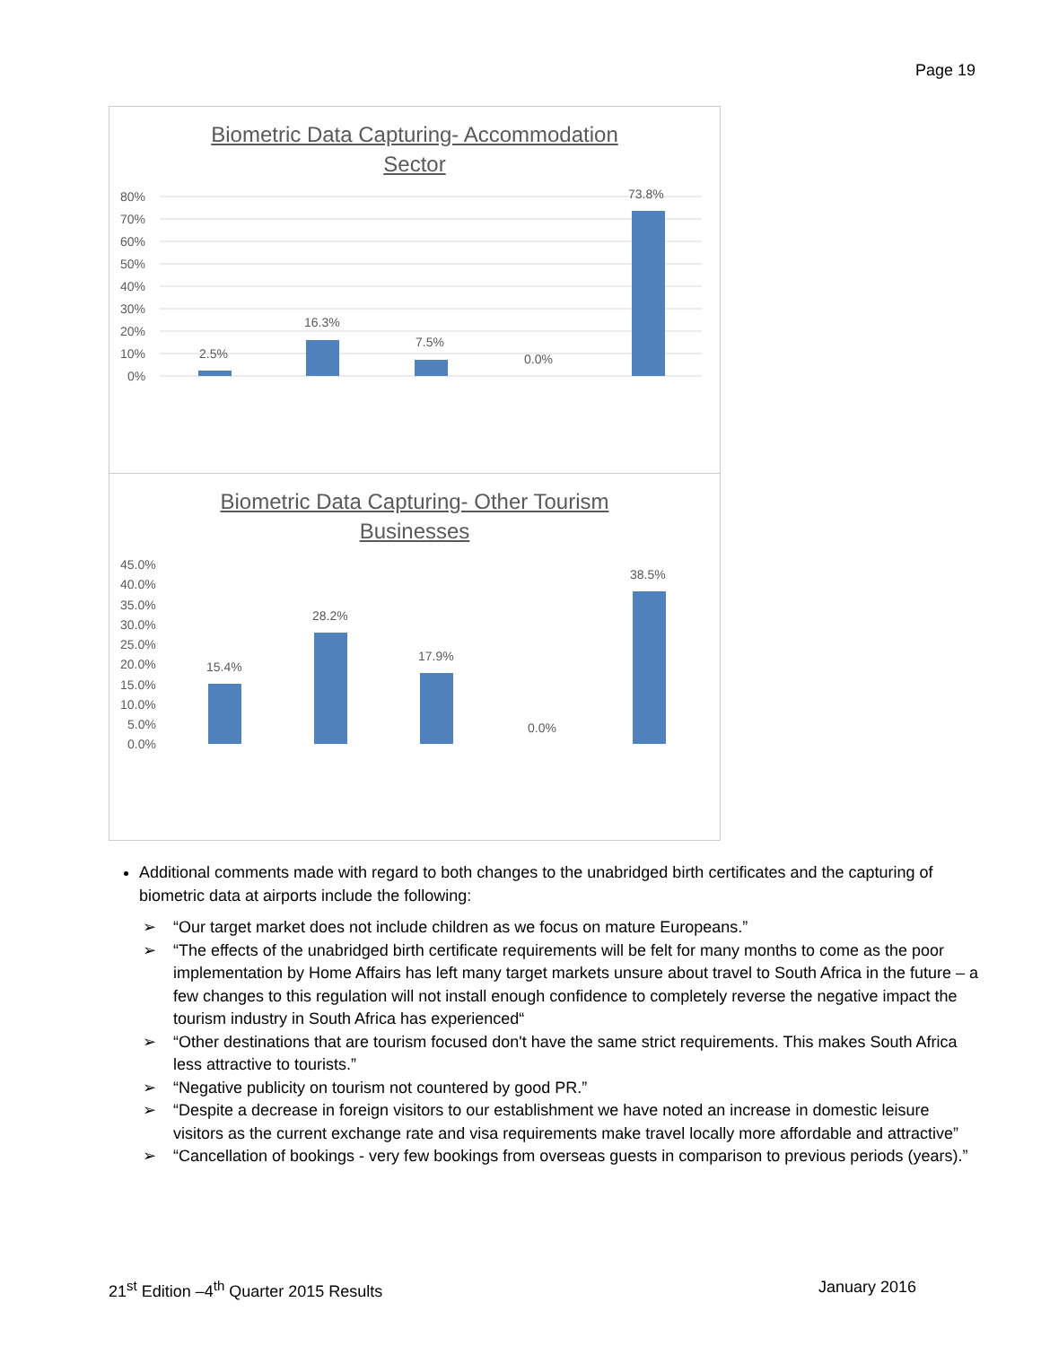Page 19
Biometric Data Capturing- Accommodation
Sector
80%
70%
60%
50%
40%
30%
20%
10%
0%
2.5%
16.3%
7.5%
0.0%
73.8%
Biometric Data Capturing- Other Tourism
Businesses
45.0%
40.0%
35.0%
30.0%
25.0%
20.0%
15.0%
10.0%
5.0%
0.0%
15.4%
28.2%
17.9%
0.0%
38.5%
Additional comments made with regard to both changes to the unabridged birth certificates and the capturing of biometric data at airports include the following:
➢ “Our target market does not include children as we focus on mature Europeans.”
➢ “The effects of the unabridged birth certificate requirements will be felt for many months to come as the poor implementation by Home Affairs has left many target markets unsure about travel to South Africa in the future – a few changes to this regulation will not install enough confidence to completely reverse the negative impact the tourism industry in South Africa has experienced“
➢ “Other destinations that are tourism focused don't have the same strict requirements. This makes South Africa less attractive to tourists.”
➢ “Negative publicity on tourism not countered by good PR.”
➢ “Despite a decrease in foreign visitors to our establishment we have noted an increase in domestic leisure visitors as the current exchange rate and visa requirements make travel locally more affordable and attractive”
➢ “Cancellation of bookings - very few bookings from overseas guests in comparison to previous periods (years).”
21<sup>st</sup> Edition –4<sup>th</sup> Quarter 2015 Results January 2016